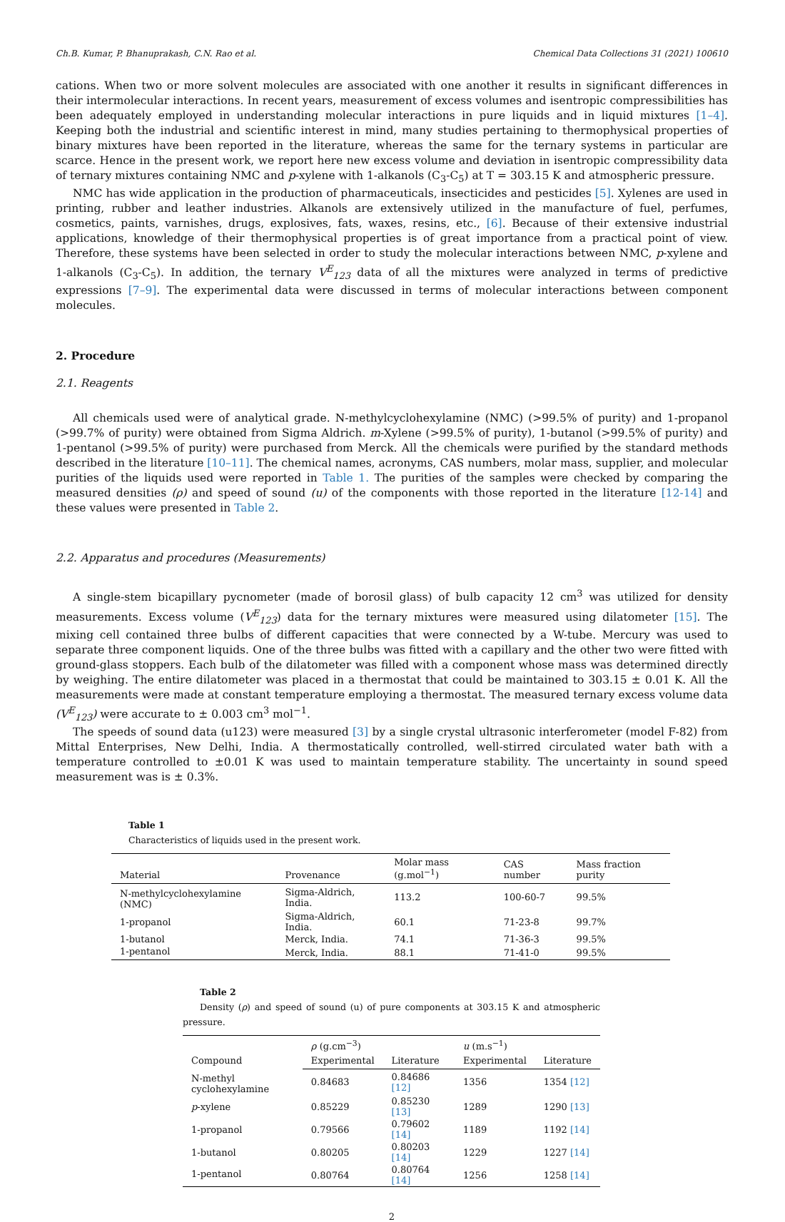Ch.B. Kumar, P. Bhanuprakash, C.N. Rao et al. Chemical Data Collections 31 (2021) 100610
cations. When two or more solvent molecules are associated with one another it results in significant differences in their intermolecular interactions. In recent years, measurement of excess volumes and isentropic compressibilities has been adequately employed in understanding molecular interactions in pure liquids and in liquid mixtures [1–4]. Keeping both the industrial and scientific interest in mind, many studies pertaining to thermophysical properties of binary mixtures have been reported in the literature, whereas the same for the ternary systems in particular are scarce. Hence in the present work, we report here new excess volume and deviation in isentropic compressibility data of ternary mixtures containing NMC and p-xylene with 1-alkanols (C<sub>3</sub>-C<sub>5</sub>) at T = 303.15 K and atmospheric pressure.
NMC has wide application in the production of pharmaceuticals, insecticides and pesticides [5]. Xylenes are used in printing, rubber and leather industries. Alkanols are extensively utilized in the manufacture of fuel, perfumes, cosmetics, paints, varnishes, drugs, explosives, fats, waxes, resins, etc., [6]. Because of their extensive industrial applications, knowledge of their thermophysical properties is of great importance from a practical point of view. Therefore, these systems have been selected in order to study the molecular interactions between NMC, p-xylene and 1-alkanols (C<sub>3</sub>-C<sub>5</sub>). In addition, the ternary V<sup>E</sup><sub>123</sub> data of all the mixtures were analyzed in terms of predictive expressions [7–9]. The experimental data were discussed in terms of molecular interactions between component molecules.
2. Procedure
2.1. Reagents
All chemicals used were of analytical grade. N-methylcyclohexylamine (NMC) (>99.5% of purity) and 1-propanol (>99.7% of purity) were obtained from Sigma Aldrich. m-Xylene (>99.5% of purity), 1-butanol (>99.5% of purity) and 1-pentanol (>99.5% of purity) were purchased from Merck. All the chemicals were purified by the standard methods described in the literature [10–11]. The chemical names, acronyms, CAS numbers, molar mass, supplier, and molecular purities of the liquids used were reported in Table 1. The purities of the samples were checked by comparing the measured densities (ρ) and speed of sound (u) of the components with those reported in the literature [12-14] and these values were presented in Table 2.
2.2. Apparatus and procedures (Measurements)
A single-stem bicapillary pycnometer (made of borosil glass) of bulb capacity 12 cm<sup>3</sup> was utilized for density measurements. Excess volume (V<sup>E</sup><sub>123</sub>) data for the ternary mixtures were measured using dilatometer [15]. The mixing cell contained three bulbs of different capacities that were connected by a W-tube. Mercury was used to separate three component liquids. One of the three bulbs was fitted with a capillary and the other two were fitted with ground-glass stoppers. Each bulb of the dilatometer was filled with a component whose mass was determined directly by weighing. The entire dilatometer was placed in a thermostat that could be maintained to 303.15 ± 0.01 K. All the measurements were made at constant temperature employing a thermostat. The measured ternary excess volume data (V<sup>E</sup><sub>123</sub>) were accurate to ± 0.003 cm<sup>3</sup> mol<sup>−1</sup>.
The speeds of sound data (u123) were measured [3] by a single crystal ultrasonic interferometer (model F-82) from Mittal Enterprises, New Delhi, India. A thermostatically controlled, well-stirred circulated water bath with a temperature controlled to ±0.01 K was used to maintain temperature stability. The uncertainty in sound speed measurement was is ± 0.3%.
Table 1
Characteristics of liquids used in the present work.
| Material | Provenance | Molar mass (g.mol<sup>−1</sup>) | CAS number | Mass fraction purity |
| --- | --- | --- | --- | --- |
| N-methylcyclohexylamine (NMC) | Sigma-Aldrich, India. | 113.2 | 100-60-7 | 99.5% |
| 1-propanol | Sigma-Aldrich, India. | 60.1 | 71-23-8 | 99.7% |
| 1-butanol | Merck, India. | 74.1 | 71-36-3 | 99.5% |
| 1-pentanol | Merck, India. | 88.1 | 71-41-0 | 99.5% |
Table 2
Density (ρ) and speed of sound (u) of pure components at 303.15 K and atmospheric pressure.
| Compound | ρ (g.cm<sup>−3</sup>) | | u (m.s<sup>−1</sup>) | |
| --- | --- | --- | --- | --- |
| | Experimental | Literature | Experimental | Literature |
| N-methyl cyclohexylamine | 0.84683 | 0.84686 [12] | 1356 | 1354 [12] |
| p -xylene | 0.85229 | 0.85230 [13] | 1289 | 1290 [13] |
| 1-propanol | 0.79566 | 0.79602 [14] | 1189 | 1192 [14] |
| 1-butanol | 0.80205 | 0.80203 [14] | 1229 | 1227 [14] |
| 1-pentanol | 0.80764 | 0.80764 [14] | 1256 | 1258 [14] |
2